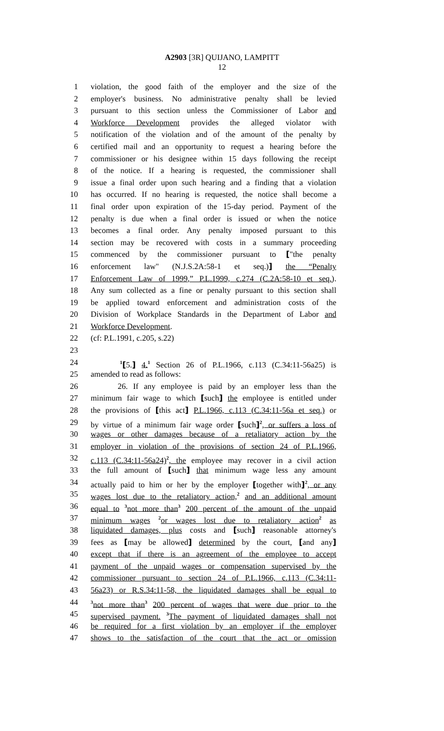A2903 [3R] QUIJANO, LAMPITT
12
1 violation, the good faith of the employer and the size of the
2 employer's business. No administrative penalty shall be levied
3 pursuant to this section unless the Commissioner of Labor and
4 Workforce Development provides the alleged violator with
5 notification of the violation and of the amount of the penalty by
6 certified mail and an opportunity to request a hearing before the
7 commissioner or his designee within 15 days following the receipt
8 of the notice. If a hearing is requested, the commissioner shall
9 issue a final order upon such hearing and a finding that a violation
10 has occurred. If no hearing is requested, the notice shall become a
11 final order upon expiration of the 15-day period. Payment of the
12 penalty is due when a final order is issued or when the notice
13 becomes a final order. Any penalty imposed pursuant to this
14 section may be recovered with costs in a summary proceeding
15 commenced by the commissioner pursuant to ["the penalty
16 enforcement law" (N.J.S.2A:58-1 et seq.)] the “Penalty
17 Enforcement Law of 1999,” P.L.1999, c.274 (C.2A:58-10 et seq.).
18 Any sum collected as a fine or penalty pursuant to this section shall
19 be applied toward enforcement and administration costs of the
20 Division of Workplace Standards in the Department of Labor and
21 Workforce Development.
22 (cf: P.L.1991, c.205, s.22)
23
24 <sup>1</sup>[5.] 4.<sup>1</sup> Section 26 of P.L.1966, c.113 (C.34:11-56a25) is
25 amended to read as follows:
26 26. If any employee is paid by an employer less than the
27 minimum fair wage to which [such] the employee is entitled under
28 the provisions of [this act] P.L.1966, c.113 (C.34:11-56a et seq.) or
29 by virtue of a minimum fair wage order [such]<sup>2</sup>, or suffers a loss of
30 wages or other damages because of a retaliatory action by the
31 employer in violation of the provisions of section 24 of P.L.1966,
32 c.113 (C.34:11-56a24)<sup>2</sup>, the employee may recover in a civil action
33 the full amount of [such] that minimum wage less any amount
34 actually paid to him or her by the employer [together with]<sup>2</sup>, or any
35 wages lost due to the retaliatory action,<sup>2</sup> and an additional amount
36 equal to <sup>3</sup>not more than<sup>3</sup> 200 percent of the amount of the unpaid
37 minimum wages <sup>2</sup>or wages lost due to retaliatory action<sup>2</sup> as
38 liquidated damages, plus costs and [such] reasonable attorney's
39 fees as [may be allowed] determined by the court, [and any]
40 except that if there is an agreement of the employee to accept
41 payment of the unpaid wages or compensation supervised by the
42 commissioner pursuant to section 24 of P.L.1966, c.113 (C.34:11-
43 56a23) or R.S.34:11-58, the liquidated damages shall be equal to
44<sup>3</sup>not more than<sup>3</sup> 200 percent of wages that were due prior to the
45 supervised payment. <sup>3</sup>The payment of liquidated damages shall not
46 be required for a first violation by an employer if the employer
47 shows to the satisfaction of the court that the act or omission